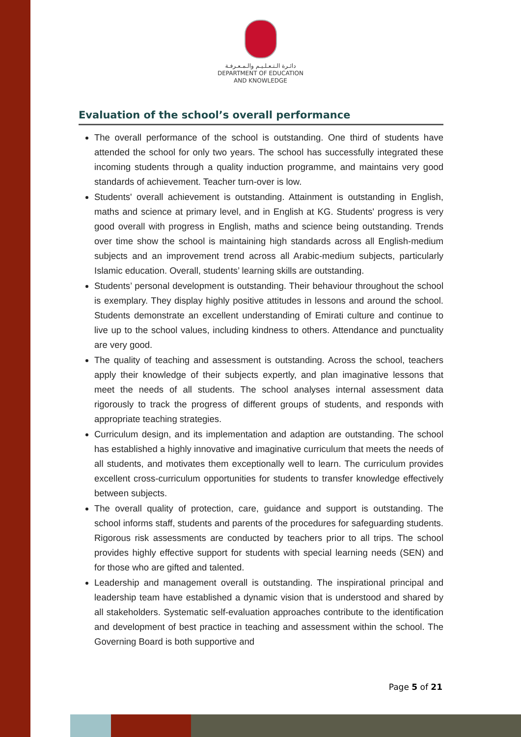دائـرة الـتـعـلـيـم والـمـعـرفـة
DEPARTMENT OF EDUCATION
AND KNOWLEDGE
Evaluation of the school’s overall performance
The overall performance of the school is outstanding. One third of students have attended the school for only two years. The school has successfully integrated these incoming students through a quality induction programme, and maintains very good standards of achievement. Teacher turn-over is low.
Students' overall achievement is outstanding. Attainment is outstanding in English, maths and science at primary level, and in English at KG. Students' progress is very good overall with progress in English, maths and science being outstanding. Trends over time show the school is maintaining high standards across all English-medium subjects and an improvement trend across all Arabic-medium subjects, particularly Islamic education. Overall, students’ learning skills are outstanding.
Students’ personal development is outstanding. Their behaviour throughout the school is exemplary. They display highly positive attitudes in lessons and around the school. Students demonstrate an excellent understanding of Emirati culture and continue to live up to the school values, including kindness to others. Attendance and punctuality are very good.
The quality of teaching and assessment is outstanding. Across the school, teachers apply their knowledge of their subjects expertly, and plan imaginative lessons that meet the needs of all students. The school analyses internal assessment data rigorously to track the progress of different groups of students, and responds with appropriate teaching strategies.
Curriculum design, and its implementation and adaption are outstanding. The school has established a highly innovative and imaginative curriculum that meets the needs of all students, and motivates them exceptionally well to learn. The curriculum provides excellent cross-curriculum opportunities for students to transfer knowledge effectively between subjects.
The overall quality of protection, care, guidance and support is outstanding. The school informs staff, students and parents of the procedures for safeguarding students. Rigorous risk assessments are conducted by teachers prior to all trips. The school provides highly effective support for students with special learning needs (SEN) and for those who are gifted and talented.
Leadership and management overall is outstanding. The inspirational principal and leadership team have established a dynamic vision that is understood and shared by all stakeholders. Systematic self-evaluation approaches contribute to the identification and development of best practice in teaching and assessment within the school. The Governing Board is both supportive and
Page 5 of 21